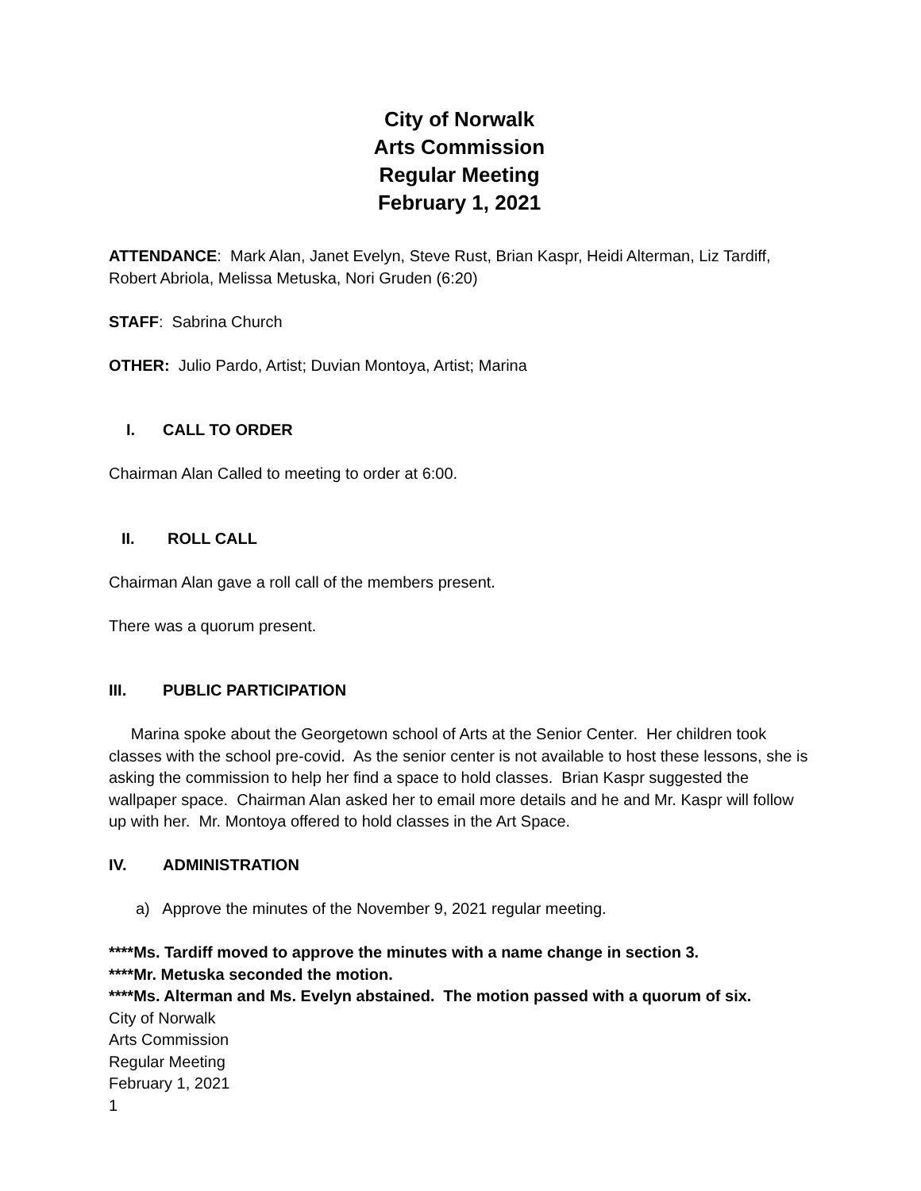City of Norwalk
Arts Commission
Regular Meeting
February 1, 2021
ATTENDANCE: Mark Alan, Janet Evelyn, Steve Rust, Brian Kaspr, Heidi Alterman, Liz Tardiff, Robert Abriola, Melissa Metuska, Nori Gruden (6:20)
STAFF: Sabrina Church
OTHER: Julio Pardo, Artist; Duvian Montoya, Artist; Marina
I. CALL TO ORDER
Chairman Alan Called to meeting to order at 6:00.
II. ROLL CALL
Chairman Alan gave a roll call of the members present.
There was a quorum present.
III. PUBLIC PARTICIPATION
Marina spoke about the Georgetown school of Arts at the Senior Center. Her children took classes with the school pre-covid. As the senior center is not available to host these lessons, she is asking the commission to help her find a space to hold classes. Brian Kaspr suggested the wallpaper space. Chairman Alan asked her to email more details and he and Mr. Kaspr will follow up with her. Mr. Montoya offered to hold classes in the Art Space.
IV. ADMINISTRATION
a) Approve the minutes of the November 9, 2021 regular meeting.
****Ms. Tardiff moved to approve the minutes with a name change in section 3.
****Mr. Metuska seconded the motion.
****Ms. Alterman and Ms. Evelyn abstained. The motion passed with a quorum of six.
City of Norwalk
Arts Commission
Regular Meeting
February 1, 2021
1